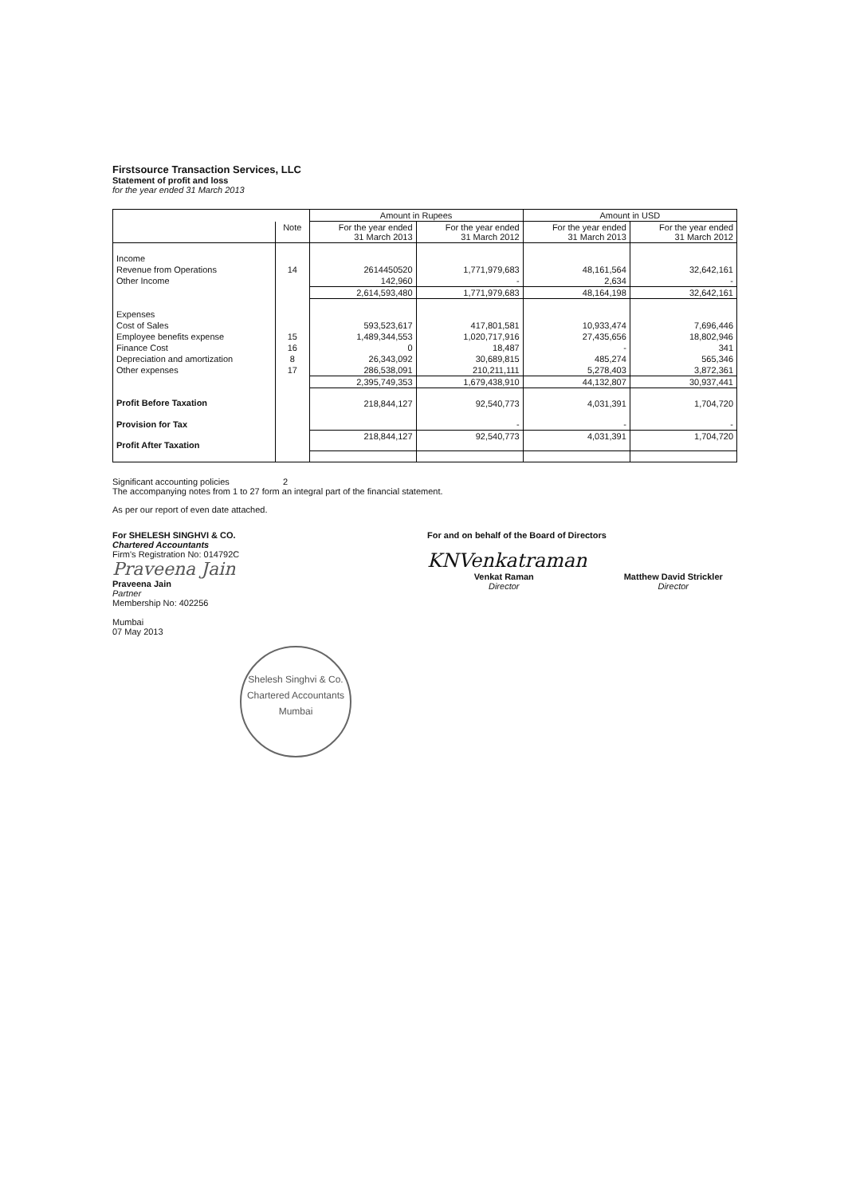Firstsource Transaction Services, LLC
Statement of profit and loss
for the year ended 31 March 2013
| | | Amount in Rupees | | Amount in USD | |
| --- | --- | --- | --- | --- | --- |
| | Note | For the year ended 31 March 2013 | For the year ended 31 March 2012 | For the year ended 31 March 2013 | For the year ended 31 March 2012 |
| Income | | | | | |
| Revenue from Operations | 14 | 2614450520 | 1,771,979,683 | 48,161,564 | 32,642,161 |
| Other Income | | 142,960 | - | 2,634 | - |
| | | 2,614,593,480 | 1,771,979,683 | 48,164,198 | 32,642,161 |
| Expenses | | | | | |
| Cost of Sales | | 593,523,617 | 417,801,581 | 10,933,474 | 7,696,446 |
| Employee benefits expense | 15 | 1,489,344,553 | 1,020,717,916 | 27,435,656 | 18,802,946 |
| Finance Cost | 16 | 0 | 18,487 | - | 341 |
| Depreciation and amortization | 8 | 26,343,092 | 30,689,815 | 485,274 | 565,346 |
| Other expenses | 17 | 286,538,091 | 210,211,111 | 5,278,403 | 3,872,361 |
| | | 2,395,749,353 | 1,679,438,910 | 44,132,807 | 30,937,441 |
| Profit Before Taxation | | 218,844,127 | 92,540,773 | 4,031,391 | 1,704,720 |
| Provision for Tax | | | - | - | - |
| Profit After Taxation | | 218,844,127 | 92,540,773 | 4,031,391 | 1,704,720 |
Significant accounting policies 2
The accompanying notes from 1 to 27 form an integral part of the financial statement.
As per our report of even date attached.
For SHELESH SINGHVI & CO.
Chartered Accountants
Firm's Registration No: 014792C
Praveena Jain
Praveena Jain
Partner
Membership No: 402256
Mumbai
07 May 2013
Shelesh Singhvi & Co.
Chartered Accountants
Mumbai
For and on behalf of the Board of Directors
KNVenkatraman
Venkat Raman
Director
Matthew David Strickler
Director